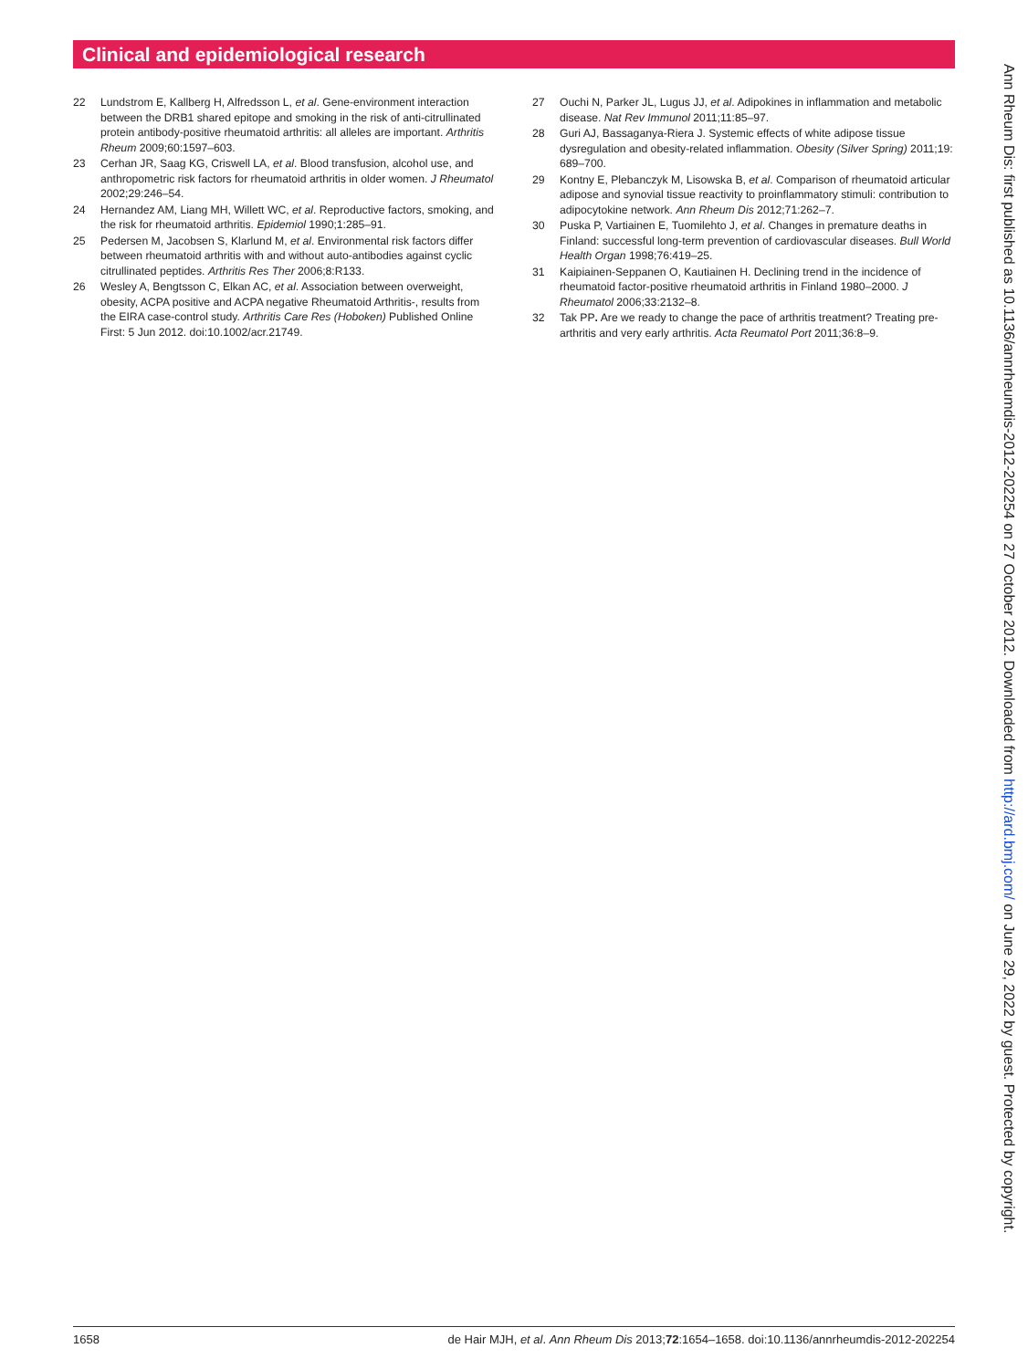Clinical and epidemiological research
22 Lundstrom E, Kallberg H, Alfredsson L, et al. Gene-environment interaction between the DRB1 shared epitope and smoking in the risk of anti-citrullinated protein antibody-positive rheumatoid arthritis: all alleles are important. Arthritis Rheum 2009;60:1597–603.
23 Cerhan JR, Saag KG, Criswell LA, et al. Blood transfusion, alcohol use, and anthropometric risk factors for rheumatoid arthritis in older women. J Rheumatol 2002;29:246–54.
24 Hernandez AM, Liang MH, Willett WC, et al. Reproductive factors, smoking, and the risk for rheumatoid arthritis. Epidemiol 1990;1:285–91.
25 Pedersen M, Jacobsen S, Klarlund M, et al. Environmental risk factors differ between rheumatoid arthritis with and without auto-antibodies against cyclic citrullinated peptides. Arthritis Res Ther 2006;8:R133.
26 Wesley A, Bengtsson C, Elkan AC, et al. Association between overweight, obesity, ACPA positive and ACPA negative Rheumatoid Arthritis-, results from the EIRA case-control study. Arthritis Care Res (Hoboken) Published Online First: 5 Jun 2012. doi:10.1002/acr.21749.
27 Ouchi N, Parker JL, Lugus JJ, et al. Adipokines in inflammation and metabolic disease. Nat Rev Immunol 2011;11:85–97.
28 Guri AJ, Bassaganya-Riera J. Systemic effects of white adipose tissue dysregulation and obesity-related inflammation. Obesity (Silver Spring) 2011;19: 689–700.
29 Kontny E, Plebanczyk M, Lisowska B, et al. Comparison of rheumatoid articular adipose and synovial tissue reactivity to proinflammatory stimuli: contribution to adipocytokine network. Ann Rheum Dis 2012;71:262–7.
30 Puska P, Vartiainen E, Tuomilehto J, et al. Changes in premature deaths in Finland: successful long-term prevention of cardiovascular diseases. Bull World Health Organ 1998;76:419–25.
31 Kaipiainen-Seppanen O, Kautiainen H. Declining trend in the incidence of rheumatoid factor-positive rheumatoid arthritis in Finland 1980–2000. J Rheumatol 2006;33:2132–8.
32 Tak PP. Are we ready to change the pace of arthritis treatment? Treating pre-arthritis and very early arthritis. Acta Reumatol Port 2011;36:8–9.
Ann Rheum Dis: first published as 10.1136/annrheumdis-2012-202254 on 27 October 2012. Downloaded from http://ard.bmj.com/ on June 29, 2022 by guest. Protected by copyright.
1658 de Hair MJH, et al. Ann Rheum Dis 2013;72:1654–1658. doi:10.1136/annrheumdis-2012-202254